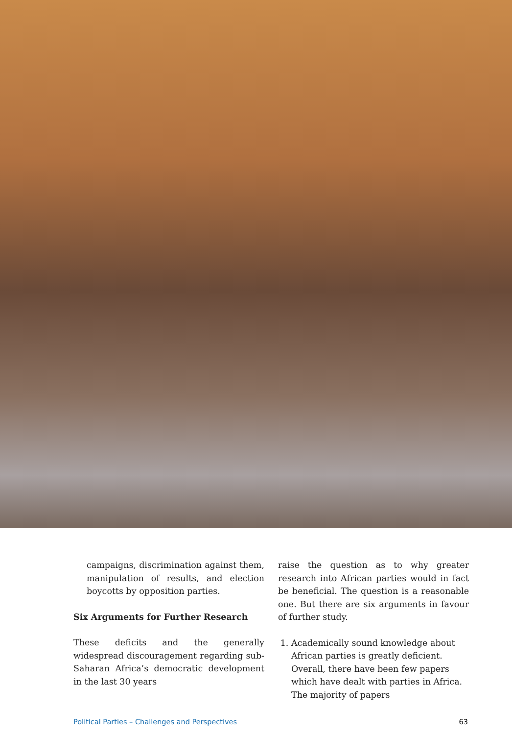campaigns, discrimination against them, manipulation of results, and election boycotts by opposition parties.
Six Arguments for Further Research
These deficits and the generally widespread discouragement regarding sub-Saharan Africa’s democratic development in the last 30 years
raise the question as to why greater research into African parties would in fact be beneficial. The question is a reasonable one. But there are six arguments in favour of further study.
1. Academically sound knowledge about African parties is greatly deficient. Overall, there have been few papers which have dealt with parties in Africa. The majority of papers
Political Parties – Challenges and Perspectives 63